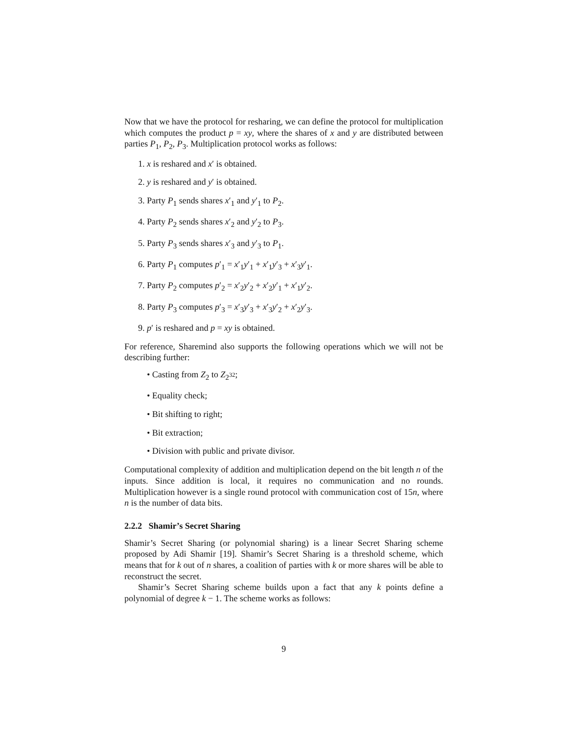Now that we have the protocol for resharing, we can define the protocol for multiplication which computes the product p = xy, where the shares of x and y are distributed between parties P<sub>1</sub>, P<sub>2</sub>, P<sub>3</sub>. Multiplication protocol works as follows:
1. x is reshared and x′ is obtained.
2. y is reshared and y′ is obtained.
3. Party P<sub>1</sub> sends shares x′<sub>1</sub> and y′<sub>1</sub> to P<sub>2</sub>.
4. Party P<sub>2</sub> sends shares x′<sub>2</sub> and y′<sub>2</sub> to P<sub>3</sub>.
5. Party P<sub>3</sub> sends shares x′<sub>3</sub> and y′<sub>3</sub> to P<sub>1</sub>.
6. Party P<sub>1</sub> computes p′<sub>1</sub> = x′<sub>1</sub>y′<sub>1</sub> + x′<sub>1</sub>y′<sub>3</sub> + x′<sub>3</sub>y′<sub>1</sub>.
7. Party P<sub>2</sub> computes p′<sub>2</sub> = x′<sub>2</sub>y′<sub>2</sub> + x′<sub>2</sub>y′<sub>1</sub> + x′<sub>1</sub>y′<sub>2</sub>.
8. Party P<sub>3</sub> computes p′<sub>3</sub> = x′<sub>3</sub>y′<sub>3</sub> + x′<sub>3</sub>y′<sub>2</sub> + x′<sub>2</sub>y′<sub>3</sub>.
9. p′ is reshared and p = xy is obtained.
For reference, Sharemind also supports the following operations which we will not be describing further:
• Casting from Z<sub>2</sub> to Z<sub>2<sup>32</sup></sub>;
• Equality check;
• Bit shifting to right;
• Bit extraction;
• Division with public and private divisor.
Computational complexity of addition and multiplication depend on the bit length n of the inputs. Since addition is local, it requires no communication and no rounds. Multiplication however is a single round protocol with communication cost of 15n, where n is the number of data bits.
2.2.2 Shamir’s Secret Sharing
Shamir’s Secret Sharing (or polynomial sharing) is a linear Secret Sharing scheme proposed by Adi Shamir [19]. Shamir’s Secret Sharing is a threshold scheme, which means that for k out of n shares, a coalition of parties with k or more shares will be able to reconstruct the secret.
Shamir’s Secret Sharing scheme builds upon a fact that any k points define a polynomial of degree k − 1. The scheme works as follows:
9